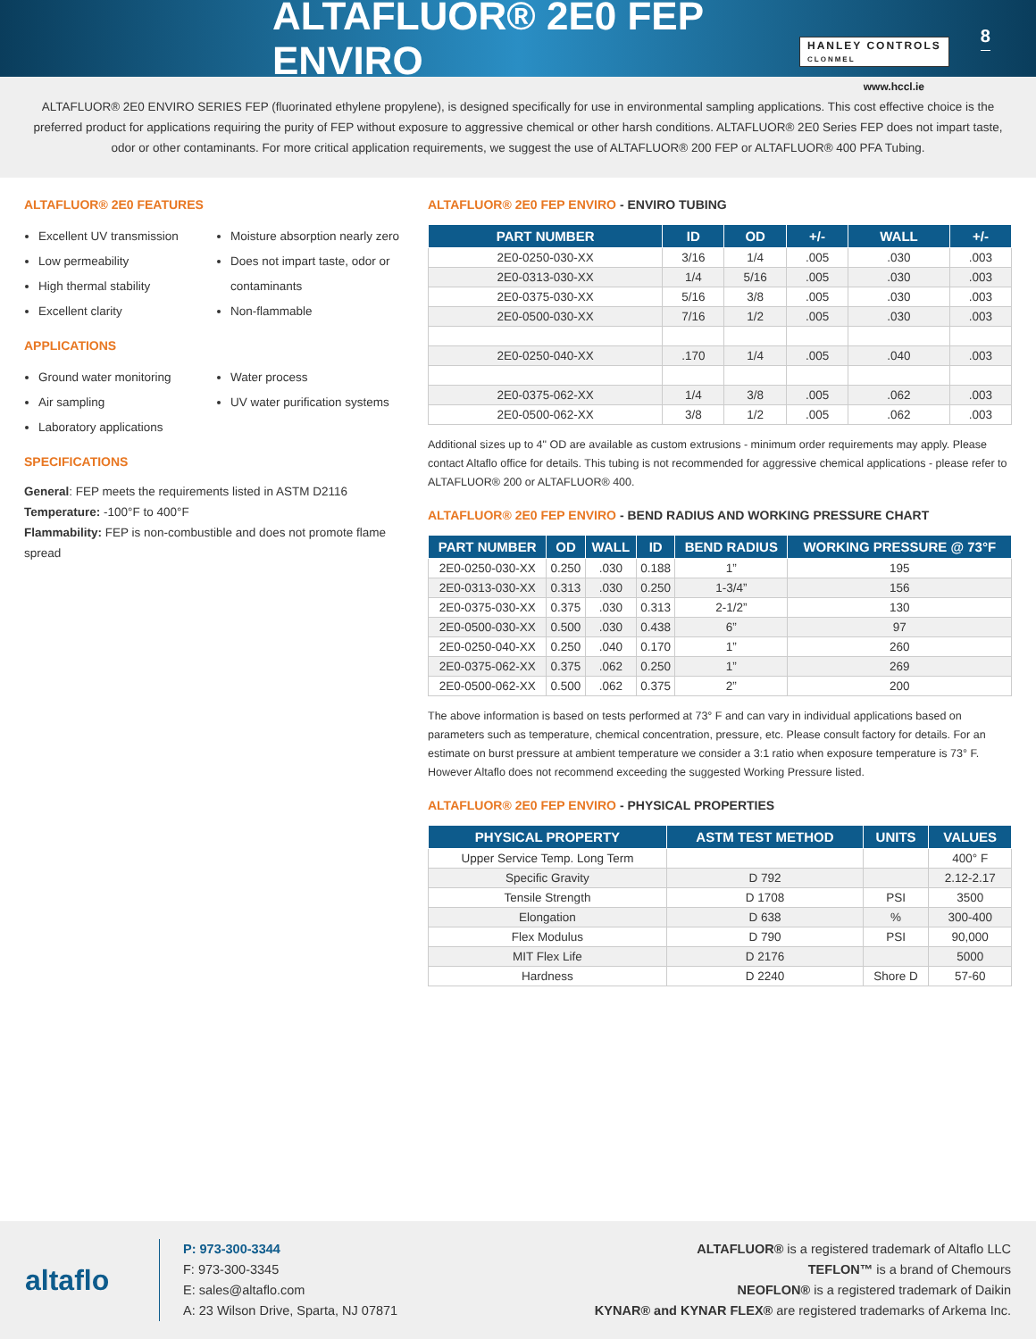ALTAFLUOR® 2E0 FEP ENVIRO
HANLEY CONTROLS
CLONMEL
8
www.hccl.ie
ALTAFLUOR® 2E0 ENVIRO SERIES FEP (fluorinated ethylene propylene), is designed specifically for use in environmental sampling applications. This cost effective choice is the preferred product for applications requiring the purity of FEP without exposure to aggressive chemical or other harsh conditions. ALTAFLUOR® 2E0 Series FEP does not impart taste, odor or other contaminants. For more critical application requirements, we suggest the use of ALTAFLUOR® 200 FEP or ALTAFLUOR® 400 PFA Tubing.
ALTAFLUOR® 2E0 FEATURES
Excellent UV transmission
Low permeability
High thermal stability
Excellent clarity
Moisture absorption nearly zero
Does not impart taste, odor or contaminants
Non-flammable
APPLICATIONS
Ground water monitoring
Air sampling
Laboratory applications
Water process
UV water purification systems
SPECIFICATIONS
General: FEP meets the requirements listed in ASTM D2116
Temperature: -100°F to 400°F
Flammability: FEP is non-combustible and does not promote flame spread
ALTAFLUOR® 2E0 FEP ENVIRO - ENVIRO TUBING
| PART NUMBER | ID | OD | +/- | WALL | +/- |
| --- | --- | --- | --- | --- | --- |
| 2E0-0250-030-XX | 3/16 | 1/4 | .005 | .030 | .003 |
| 2E0-0313-030-XX | 1/4 | 5/16 | .005 | .030 | .003 |
| 2E0-0375-030-XX | 5/16 | 3/8 | .005 | .030 | .003 |
| 2E0-0500-030-XX | 7/16 | 1/2 | .005 | .030 | .003 |
| 2E0-0250-040-XX | .170 | 1/4 | .005 | .040 | .003 |
| 2E0-0375-062-XX | 1/4 | 3/8 | .005 | .062 | .003 |
| 2E0-0500-062-XX | 3/8 | 1/2 | .005 | .062 | .003 |
Additional sizes up to 4" OD are available as custom extrusions - minimum order requirements may apply. Please contact Altaflo office for details. This tubing is not recommended for aggressive chemical applications - please refer to ALTAFLUOR® 200 or ALTAFLUOR® 400.
ALTAFLUOR® 2E0 FEP ENVIRO - BEND RADIUS AND WORKING PRESSURE CHART
| PART NUMBER | OD | WALL | ID | BEND RADIUS | WORKING PRESSURE @ 73°F |
| --- | --- | --- | --- | --- | --- |
| 2E0-0250-030-XX | 0.250 | .030 | 0.188 | 1” | 195 |
| 2E0-0313-030-XX | 0.313 | .030 | 0.250 | 1-3/4” | 156 |
| 2E0-0375-030-XX | 0.375 | .030 | 0.313 | 2-1/2” | 130 |
| 2E0-0500-030-XX | 0.500 | .030 | 0.438 | 6” | 97 |
| 2E0-0250-040-XX | 0.250 | .040 | 0.170 | 1” | 260 |
| 2E0-0375-062-XX | 0.375 | .062 | 0.250 | 1” | 269 |
| 2E0-0500-062-XX | 0.500 | .062 | 0.375 | 2” | 200 |
The above information is based on tests performed at 73° F and can vary in individual applications based on parameters such as temperature, chemical concentration, pressure, etc. Please consult factory for details. For an estimate on burst pressure at ambient temperature we consider a 3:1 ratio when exposure temperature is 73° F. However Altaflo does not recommend exceeding the suggested Working Pressure listed.
ALTAFLUOR® 2E0 FEP ENVIRO - PHYSICAL PROPERTIES
| PHYSICAL PROPERTY | ASTM TEST METHOD | UNITS | VALUES |
| --- | --- | --- | --- |
| Upper Service Temp. Long Term | | | 400° F |
| Specific Gravity | D 792 | | 2.12-2.17 |
| Tensile Strength | D 1708 | PSI | 3500 |
| Elongation | D 638 | % | 300-400 |
| Flex Modulus | D 790 | PSI | 90,000 |
| MIT Flex Life | D 2176 | | 5000 |
| Hardness | D 2240 | Shore D | 57-60 |
altaflo
P: 973-300-3344
F: 973-300-3345
E: sales@altaflo.com
A: 23 Wilson Drive, Sparta, NJ 07871
ALTAFLUOR® is a registered trademark of Altaflo LLC
TEFLON™ is a brand of Chemours
NEOFLON® is a registered trademark of Daikin
KYNAR® and KYNAR FLEX® are registered trademarks of Arkema Inc.